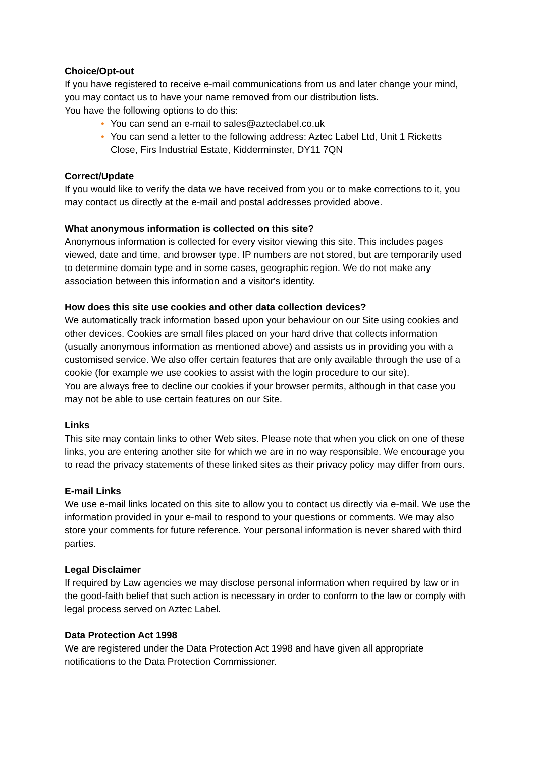Choice/Opt-out
If you have registered to receive e-mail communications from us and later change your mind, you may contact us to have your name removed from our distribution lists.
You have the following options to do this:
• You can send an e-mail to sales@azteclabel.co.uk
• You can send a letter to the following address: Aztec Label Ltd, Unit 1 Ricketts Close, Firs Industrial Estate, Kidderminster, DY11 7QN
Correct/Update
If you would like to verify the data we have received from you or to make corrections to it, you may contact us directly at the e-mail and postal addresses provided above.
What anonymous information is collected on this site?
Anonymous information is collected for every visitor viewing this site. This includes pages viewed, date and time, and browser type. IP numbers are not stored, but are temporarily used to determine domain type and in some cases, geographic region. We do not make any association between this information and a visitor's identity.
How does this site use cookies and other data collection devices?
We automatically track information based upon your behaviour on our Site using cookies and other devices. Cookies are small files placed on your hard drive that collects information (usually anonymous information as mentioned above) and assists us in providing you with a customised service. We also offer certain features that are only available through the use of a cookie (for example we use cookies to assist with the login procedure to our site).
You are always free to decline our cookies if your browser permits, although in that case you may not be able to use certain features on our Site.
Links
This site may contain links to other Web sites. Please note that when you click on one of these links, you are entering another site for which we are in no way responsible. We encourage you to read the privacy statements of these linked sites as their privacy policy may differ from ours.
E-mail Links
We use e-mail links located on this site to allow you to contact us directly via e-mail. We use the information provided in your e-mail to respond to your questions or comments. We may also store your comments for future reference. Your personal information is never shared with third parties.
Legal Disclaimer
If required by Law agencies we may disclose personal information when required by law or in the good-faith belief that such action is necessary in order to conform to the law or comply with legal process served on Aztec Label.
Data Protection Act 1998
We are registered under the Data Protection Act 1998 and have given all appropriate notifications to the Data Protection Commissioner.